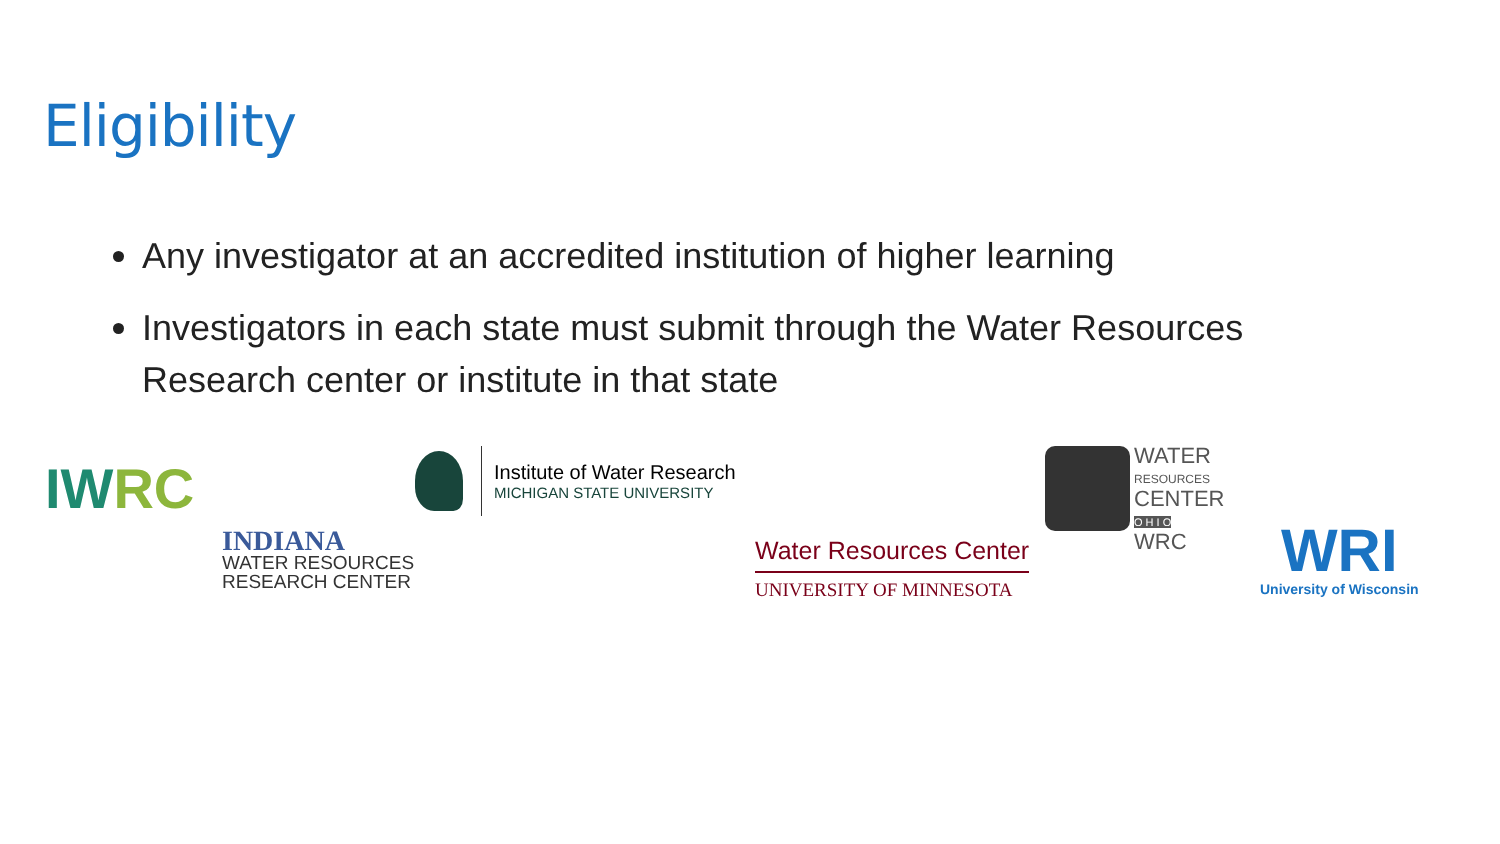Eligibility
Any investigator at an accredited institution of higher learning
Investigators in each state must submit through the Water Resources Research center or institute in that state
IWRC
INDIANA
WATER RESOURCES
RESEARCH CENTER
Institute of Water Research
MICHIGAN STATE UNIVERSITY
Water Resources Center
UNIVERSITY OF MINNESOTA
WATER
RESOURCES
CENTER
O H I O
WRC
WRI
University of Wisconsin